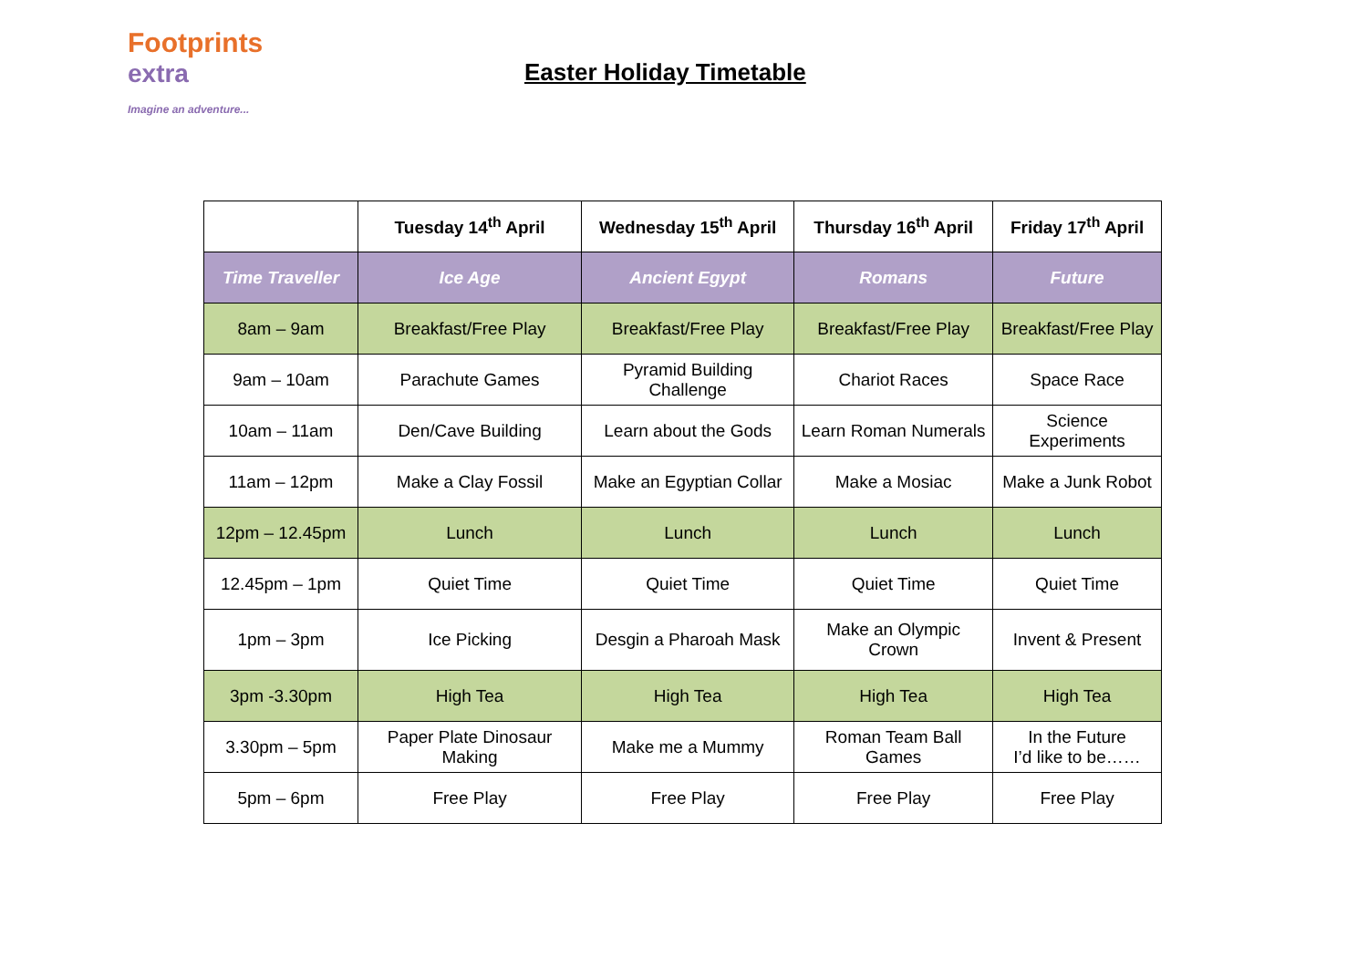Footprints
extra
Imagine an adventure...
Easter Holiday Timetable
| | Tuesday 14<sup>th</sup> April | Wednesday 15<sup>th</sup> April | Thursday 16<sup>th</sup> April | Friday 17<sup>th</sup> April |
| --- | --- | --- | --- | --- |
| Time Traveller | Ice Age | Ancient Egypt | Romans | Future |
| 8am – 9am | Breakfast/Free Play | Breakfast/Free Play | Breakfast/Free Play | Breakfast/Free Play |
| 9am – 10am | Parachute Games | Pyramid Building Challenge | Chariot Races | Space Race |
| 10am – 11am | Den/Cave Building | Learn about the Gods | Learn Roman Numerals | Science Experiments |
| 11am – 12pm | Make a Clay Fossil | Make an Egyptian Collar | Make a Mosiac | Make a Junk Robot |
| 12pm – 12.45pm | Lunch | Lunch | Lunch | Lunch |
| 12.45pm – 1pm | Quiet Time | Quiet Time | Quiet Time | Quiet Time |
| 1pm – 3pm | Ice Picking | Desgin a Pharoah Mask | Make an Olympic Crown | Invent & Present |
| 3pm -3.30pm | High Tea | High Tea | High Tea | High Tea |
| 3.30pm – 5pm | Paper Plate Dinosaur Making | Make me a Mummy | Roman Team Ball Games | In the Future I’d like to be…… |
| 5pm – 6pm | Free Play | Free Play | Free Play | Free Play |